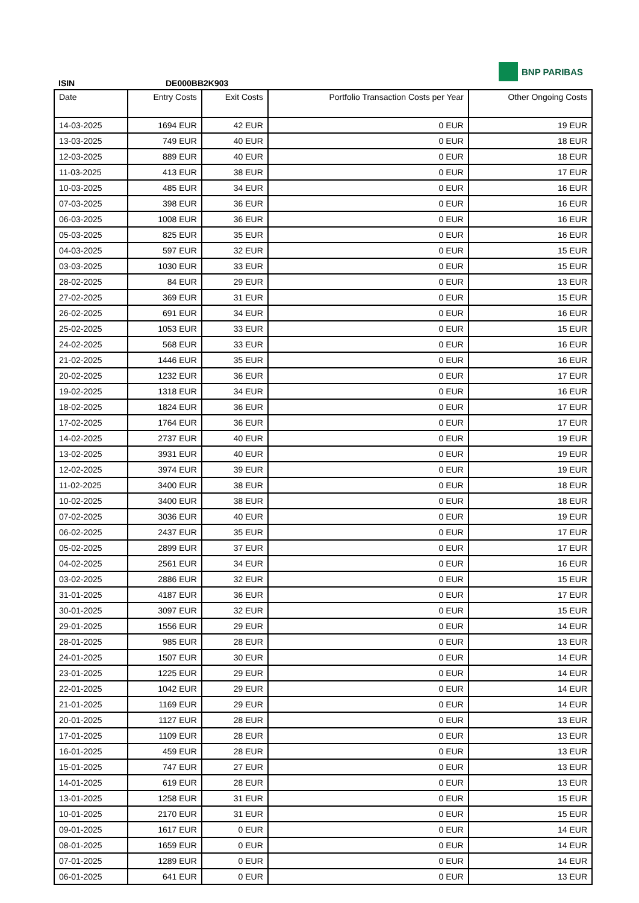ISIN DE000BB2K903
BNP PARIBAS
| Date | Entry Costs | Exit Costs | Portfolio Transaction Costs per Year | Other Ongoing Costs |
| --- | --- | --- | --- | --- |
| 14-03-2025 | 1694 EUR | 42 EUR | 0 EUR | 19 EUR |
| 13-03-2025 | 749 EUR | 40 EUR | 0 EUR | 18 EUR |
| 12-03-2025 | 889 EUR | 40 EUR | 0 EUR | 18 EUR |
| 11-03-2025 | 413 EUR | 38 EUR | 0 EUR | 17 EUR |
| 10-03-2025 | 485 EUR | 34 EUR | 0 EUR | 16 EUR |
| 07-03-2025 | 398 EUR | 36 EUR | 0 EUR | 16 EUR |
| 06-03-2025 | 1008 EUR | 36 EUR | 0 EUR | 16 EUR |
| 05-03-2025 | 825 EUR | 35 EUR | 0 EUR | 16 EUR |
| 04-03-2025 | 597 EUR | 32 EUR | 0 EUR | 15 EUR |
| 03-03-2025 | 1030 EUR | 33 EUR | 0 EUR | 15 EUR |
| 28-02-2025 | 84 EUR | 29 EUR | 0 EUR | 13 EUR |
| 27-02-2025 | 369 EUR | 31 EUR | 0 EUR | 15 EUR |
| 26-02-2025 | 691 EUR | 34 EUR | 0 EUR | 16 EUR |
| 25-02-2025 | 1053 EUR | 33 EUR | 0 EUR | 15 EUR |
| 24-02-2025 | 568 EUR | 33 EUR | 0 EUR | 16 EUR |
| 21-02-2025 | 1446 EUR | 35 EUR | 0 EUR | 16 EUR |
| 20-02-2025 | 1232 EUR | 36 EUR | 0 EUR | 17 EUR |
| 19-02-2025 | 1318 EUR | 34 EUR | 0 EUR | 16 EUR |
| 18-02-2025 | 1824 EUR | 36 EUR | 0 EUR | 17 EUR |
| 17-02-2025 | 1764 EUR | 36 EUR | 0 EUR | 17 EUR |
| 14-02-2025 | 2737 EUR | 40 EUR | 0 EUR | 19 EUR |
| 13-02-2025 | 3931 EUR | 40 EUR | 0 EUR | 19 EUR |
| 12-02-2025 | 3974 EUR | 39 EUR | 0 EUR | 19 EUR |
| 11-02-2025 | 3400 EUR | 38 EUR | 0 EUR | 18 EUR |
| 10-02-2025 | 3400 EUR | 38 EUR | 0 EUR | 18 EUR |
| 07-02-2025 | 3036 EUR | 40 EUR | 0 EUR | 19 EUR |
| 06-02-2025 | 2437 EUR | 35 EUR | 0 EUR | 17 EUR |
| 05-02-2025 | 2899 EUR | 37 EUR | 0 EUR | 17 EUR |
| 04-02-2025 | 2561 EUR | 34 EUR | 0 EUR | 16 EUR |
| 03-02-2025 | 2886 EUR | 32 EUR | 0 EUR | 15 EUR |
| 31-01-2025 | 4187 EUR | 36 EUR | 0 EUR | 17 EUR |
| 30-01-2025 | 3097 EUR | 32 EUR | 0 EUR | 15 EUR |
| 29-01-2025 | 1556 EUR | 29 EUR | 0 EUR | 14 EUR |
| 28-01-2025 | 985 EUR | 28 EUR | 0 EUR | 13 EUR |
| 24-01-2025 | 1507 EUR | 30 EUR | 0 EUR | 14 EUR |
| 23-01-2025 | 1225 EUR | 29 EUR | 0 EUR | 14 EUR |
| 22-01-2025 | 1042 EUR | 29 EUR | 0 EUR | 14 EUR |
| 21-01-2025 | 1169 EUR | 29 EUR | 0 EUR | 14 EUR |
| 20-01-2025 | 1127 EUR | 28 EUR | 0 EUR | 13 EUR |
| 17-01-2025 | 1109 EUR | 28 EUR | 0 EUR | 13 EUR |
| 16-01-2025 | 459 EUR | 28 EUR | 0 EUR | 13 EUR |
| 15-01-2025 | 747 EUR | 27 EUR | 0 EUR | 13 EUR |
| 14-01-2025 | 619 EUR | 28 EUR | 0 EUR | 13 EUR |
| 13-01-2025 | 1258 EUR | 31 EUR | 0 EUR | 15 EUR |
| 10-01-2025 | 2170 EUR | 31 EUR | 0 EUR | 15 EUR |
| 09-01-2025 | 1617 EUR | 0 EUR | 0 EUR | 14 EUR |
| 08-01-2025 | 1659 EUR | 0 EUR | 0 EUR | 14 EUR |
| 07-01-2025 | 1289 EUR | 0 EUR | 0 EUR | 14 EUR |
| 06-01-2025 | 641 EUR | 0 EUR | 0 EUR | 13 EUR |